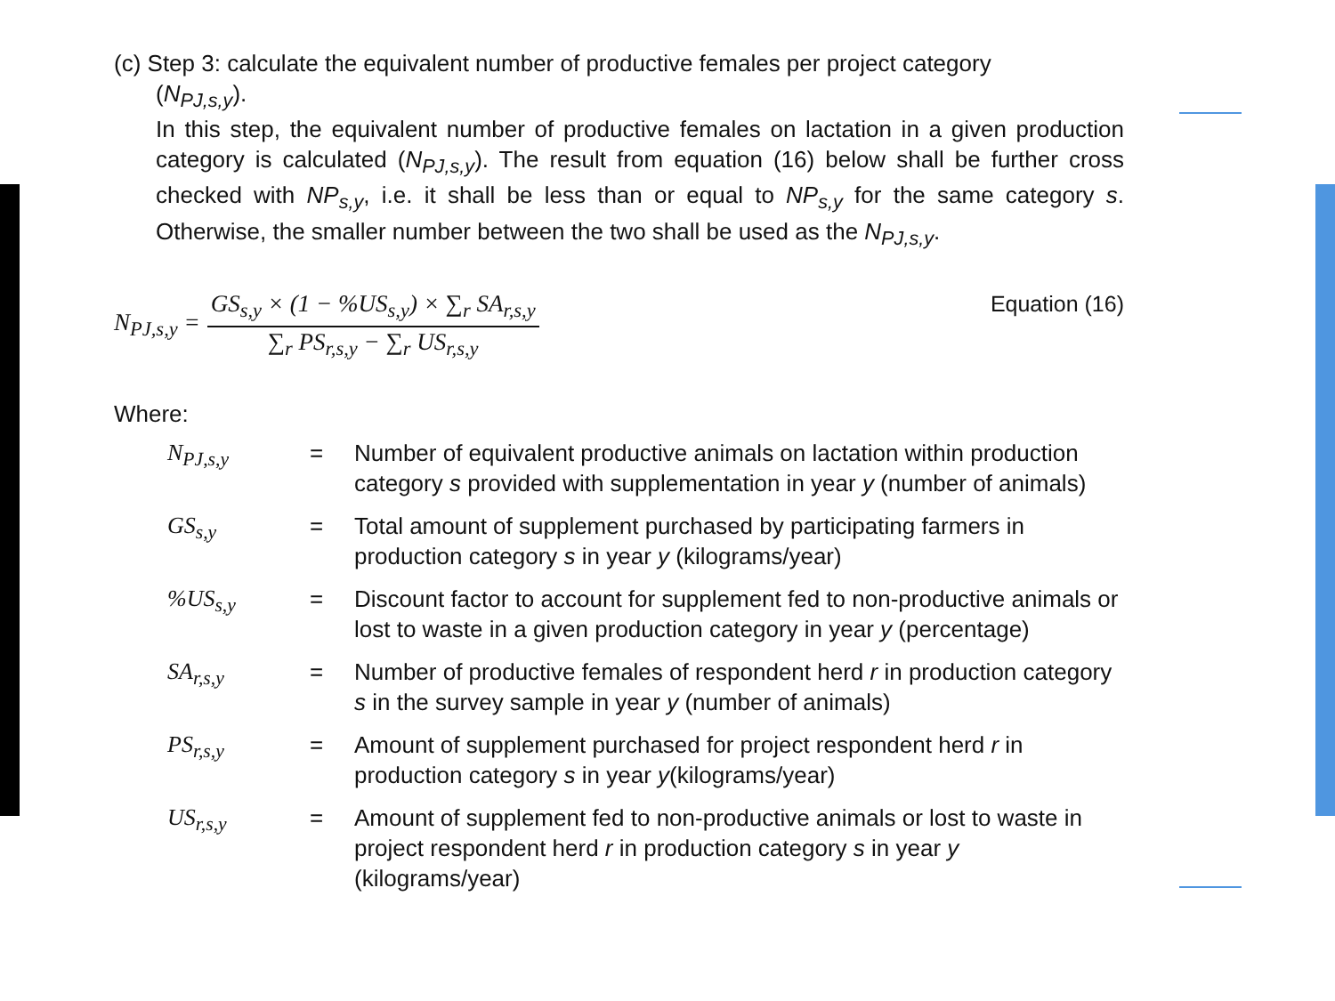(c) Step 3: calculate the equivalent number of productive females per project category
(N<sub>PJ,s,y</sub>).
In this step, the equivalent number of productive females on lactation in a given production category is calculated (N<sub>PJ,s,y</sub>). The result from equation (16) below shall be further cross checked with NP<sub>s,y</sub>, i.e. it shall be less than or equal to NP<sub>s,y</sub> for the same category s. Otherwise, the smaller number between the two shall be used as the N<sub>PJ,s,y</sub>.
N<sub>PJ,s,y</sub> =
GS<sub>s,y</sub> × (1 − %US<sub>s,y</sub>) × ∑<sub>r</sub> SA<sub>r,s,y</sub>
∑<sub>r</sub> PS<sub>r,s,y</sub> − ∑<sub>r</sub> US<sub>r,s,y</sub>
Equation (16)
Where:
| N<sub>PJ,s,y</sub> | = | Number of equivalent productive animals on lactation within production category s provided with supplementation in year y (number of animals) |
| GS<sub>s,y</sub> | = | Total amount of supplement purchased by participating farmers in production category s in year y (kilograms/year) |
| %US<sub>s,y</sub> | = | Discount factor to account for supplement fed to non-productive animals or lost to waste in a given production category in year y (percentage) |
| SA<sub>r,s,y</sub> | = | Number of productive females of respondent herd r in production category s in the survey sample in year y (number of animals) |
| PS<sub>r,s,y</sub> | = | Amount of supplement purchased for project respondent herd r in production category s in year y (kilograms/year) |
| US<sub>r,s,y</sub> | = | Amount of supplement fed to non-productive animals or lost to waste in project respondent herd r in production category s in year y (kilograms/year) |